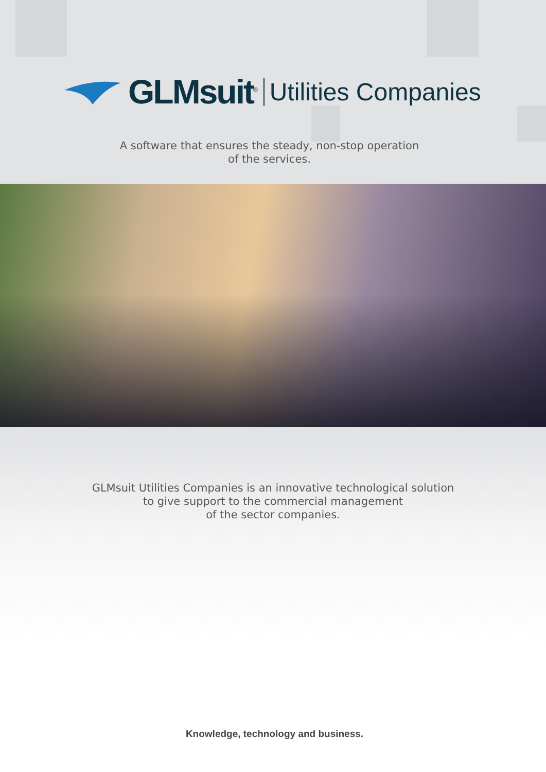GLMsuit<sup>®</sup> Utilities Companies
A software that ensures the steady, non-stop operation
of the services.
GLMsuit Utilities Companies is an innovative technological solution
to give support to the commercial management
of the sector companies.
Knowledge, technology and business.